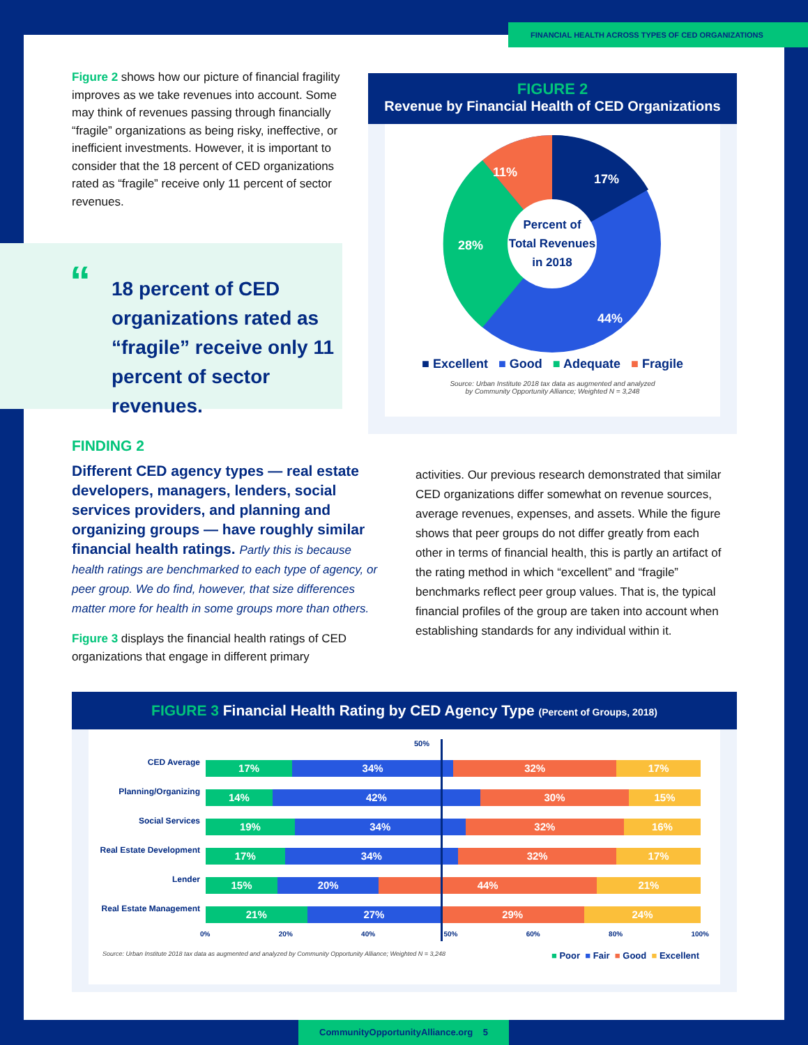FINANCIAL HEALTH ACROSS TYPES OF CED ORGANIZATIONS
Figure 2 shows how our picture of financial fragility improves as we take revenues into account. Some may think of revenues passing through financially “fragile” organizations as being risky, ineffective, or inefficient investments. However, it is important to consider that the 18 percent of CED organizations rated as “fragile” receive only 11 percent of sector revenues.
“
18 percent of CED organizations rated as “fragile” receive only 11 percent of sector revenues.
FIGURE 2
Revenue by Financial Health of CED Organizations
17%
11%
28%
44%
Percent of
Total Revenues
in 2018
■ Excellent ■ Good ■ Adequate ■ Fragile
Source: Urban Institute 2018 tax data as augmented and analyzed
by Community Opportunity Alliance; Weighted N = 3,248
FINDING 2
Different CED agency types — real estate developers, managers, lenders, social services providers, and planning and organizing groups — have roughly similar financial health ratings. Partly this is because health ratings are benchmarked to each type of agency, or peer group. We do find, however, that size differences matter more for health in some groups more than others.
Figure 3 displays the financial health ratings of CED organizations that engage in different primary
activities. Our previous research demonstrated that similar CED organizations differ somewhat on revenue sources, average revenues, expenses, and assets. While the figure shows that peer groups do not differ greatly from each other in terms of financial health, this is partly an artifact of the rating method in which “excellent” and “fragile” benchmarks reflect peer group values. That is, the typical financial profiles of the group are taken into account when establishing standards for any individual within it.
FIGURE 3 Financial Health Rating by CED Agency Type (Percent of Groups, 2018)
50%
CED Average
17% 34% 32% 17%
Planning/Organizing
14% 42% 30% 15%
Social Services
19% 34% 32% 16%
Real Estate Development
17% 34% 32% 17%
Lender
15% 20% 44% 21%
Real Estate Management
21% 27% 29% 24%
0% 20% 40% 50% 60% 80% 100%
Source: Urban Institute 2018 tax data as augmented and analyzed by Community Opportunity Alliance; Weighted N = 3,248 ■ Poor ■ Fair ■ Good ■ Excellent
CommunityOpportunityAlliance.org 5